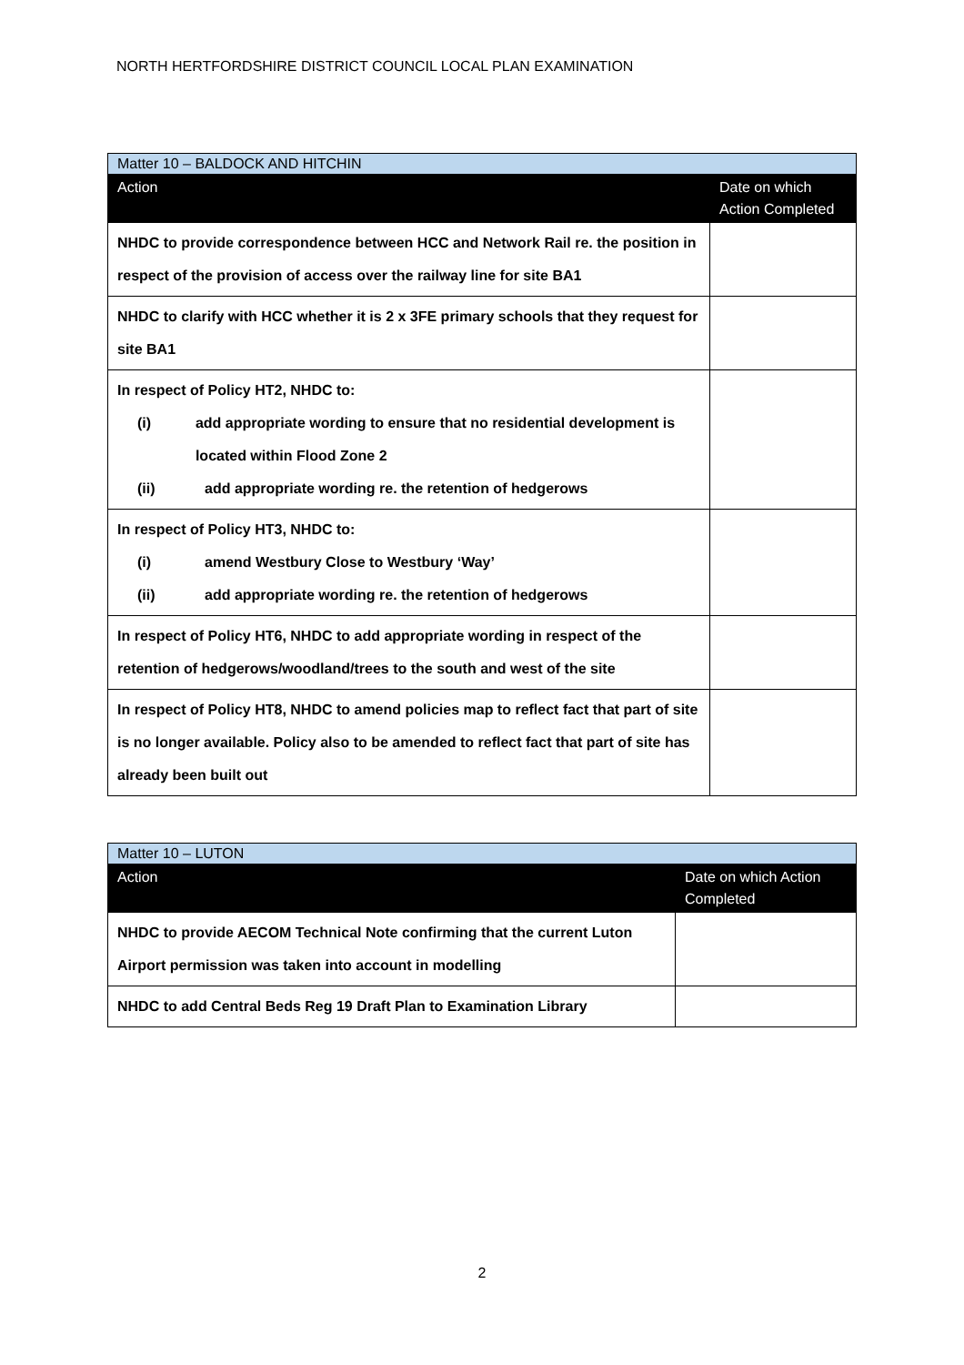NORTH HERTFORDSHIRE DISTRICT COUNCIL LOCAL PLAN EXAMINATION
| Matter 10 – BALDOCK AND HITCHIN | |
| Action | Date on which Action Completed |
| NHDC to provide correspondence between HCC and Network Rail re. the position in respect of the provision of access over the railway line for site BA1 | |
| NHDC to clarify with HCC whether it is 2 x 3FE primary schools that they request for site BA1 | |
| In respect of Policy HT2, NHDC to: (i) add appropriate wording to ensure that no residential development is located within Flood Zone 2 (ii) add appropriate wording re. the retention of hedgerows | |
| In respect of Policy HT3, NHDC to: (i) amend Westbury Close to Westbury ‘Way’ (ii) add appropriate wording re. the retention of hedgerows | |
| In respect of Policy HT6, NHDC to add appropriate wording in respect of the retention of hedgerows/woodland/trees to the south and west of the site | |
| In respect of Policy HT8, NHDC to amend policies map to reflect fact that part of site is no longer available. Policy also to be amended to reflect fact that part of site has already been built out | |
| Matter 10 – LUTON | |
| Action | Date on which Action Completed |
| NHDC to provide AECOM Technical Note confirming that the current Luton Airport permission was taken into account in modelling | |
| NHDC to add Central Beds Reg 19 Draft Plan to Examination Library | |
2